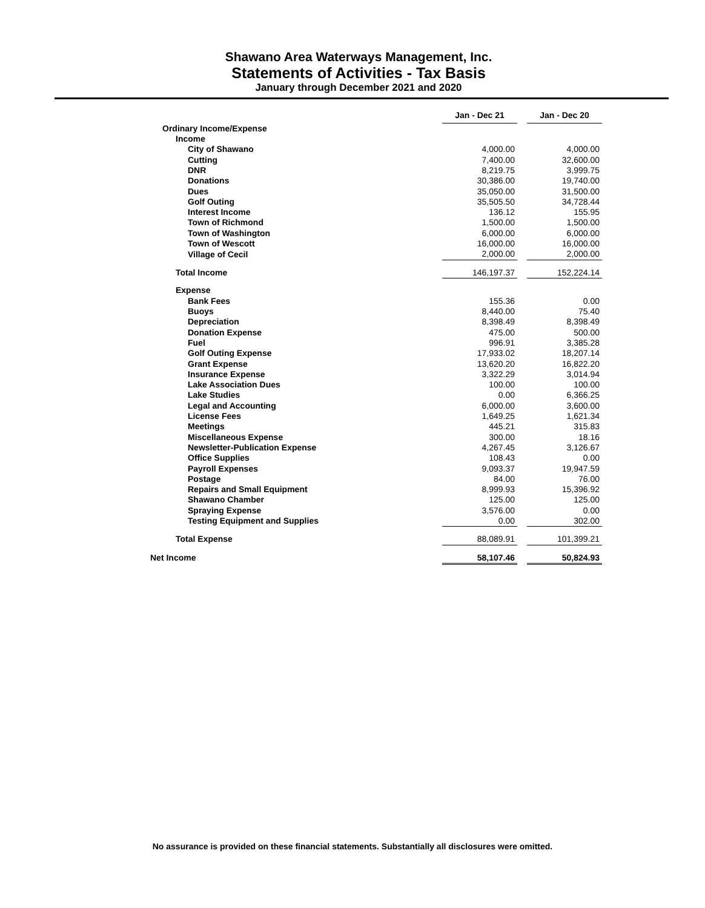Shawano Area Waterways Management, Inc.
Statements of Activities - Tax Basis
January through December 2021 and 2020
| | Jan - Dec 21 | | Jan - Dec 20 |
| --- | --- | --- | --- |
| Ordinary Income/Expense | | | |
| Income | | | |
| City of Shawano | 4,000.00 | | 4,000.00 |
| Cutting | 7,400.00 | | 32,600.00 |
| DNR | 8,219.75 | | 3,999.75 |
| Donations | 30,386.00 | | 19,740.00 |
| Dues | 35,050.00 | | 31,500.00 |
| Golf Outing | 35,505.50 | | 34,728.44 |
| Interest Income | 136.12 | | 155.95 |
| Town of Richmond | 1,500.00 | | 1,500.00 |
| Town of Washington | 6,000.00 | | 6,000.00 |
| Town of Wescott | 16,000.00 | | 16,000.00 |
| Village of Cecil | 2,000.00 | | 2,000.00 |
| Total Income | 146,197.37 | | 152,224.14 |
| Expense | | | |
| Bank Fees | 155.36 | | 0.00 |
| Buoys | 8,440.00 | | 75.40 |
| Depreciation | 8,398.49 | | 8,398.49 |
| Donation Expense | 475.00 | | 500.00 |
| Fuel | 996.91 | | 3,385.28 |
| Golf Outing Expense | 17,933.02 | | 18,207.14 |
| Grant Expense | 13,620.20 | | 16,822.20 |
| Insurance Expense | 3,322.29 | | 3,014.94 |
| Lake Association Dues | 100.00 | | 100.00 |
| Lake Studies | 0.00 | | 6,366.25 |
| Legal and Accounting | 6,000.00 | | 3,600.00 |
| License Fees | 1,649.25 | | 1,621.34 |
| Meetings | 445.21 | | 315.83 |
| Miscellaneous Expense | 300.00 | | 18.16 |
| Newsletter-Publication Expense | 4,267.45 | | 3,126.67 |
| Office Supplies | 108.43 | | 0.00 |
| Payroll Expenses | 9,093.37 | | 19,947.59 |
| Postage | 84.00 | | 76.00 |
| Repairs and Small Equipment | 8,999.93 | | 15,396.92 |
| Shawano Chamber | 125.00 | | 125.00 |
| Spraying Expense | 3,576.00 | | 0.00 |
| Testing Equipment and Supplies | 0.00 | | 302.00 |
| Total Expense | 88,089.91 | | 101,399.21 |
| Net Income | 58,107.46 | | 50,824.93 |
No assurance is provided on these financial statements. Substantially all disclosures were omitted.